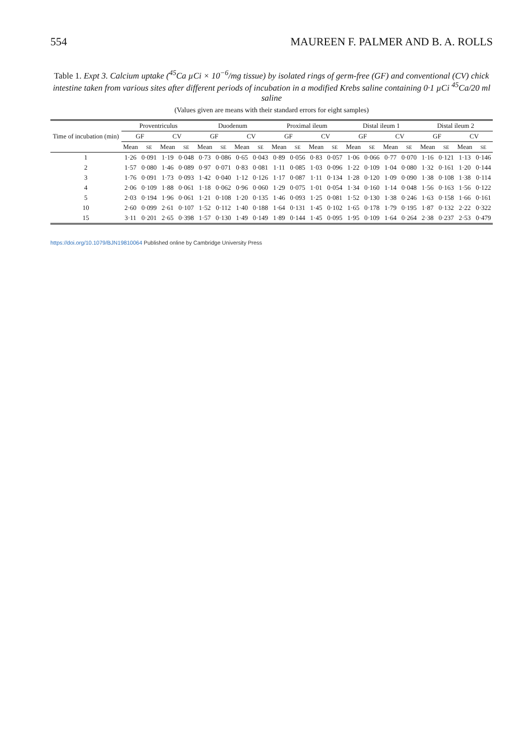554 MAUREEN F. PALMER AND B. A. ROLLS
Table 1. Expt 3. Calcium uptake (<sup>45</sup>Ca µCi × 10<sup>−6</sup>/mg tissue) by isolated rings of germ-free (GF) and conventional (CV) chick intestine taken from various sites after different periods of incubation in a modified Krebs saline containing 0·1 µCi <sup>45</sup>Ca/20 ml saline
(Values given are means with their standard errors for eight samples)
| Time of incubation (min) | Proventriculus | | | | Duodenum | | | | Proximal ileum | | | | Distal ileum 1 | | | | Distal ileum 2 | | | |
| --- | --- | --- | --- | --- | --- | --- | --- | --- | --- | --- | --- | --- | --- | --- | --- | --- | --- | --- | --- | --- |
| | GF | | CV | | GF | | CV | | GF | | CV | | GF | | CV | | GF | | CV | |
| | Mean | SE | Mean | SE | Mean | SE | Mean | SE | Mean | SE | Mean | SE | Mean | SE | Mean | SE | Mean | SE | Mean | SE |
| 1 | 1·26 | 0·091 | 1·19 | 0·048 | 0·73 | 0·086 | 0·65 | 0·043 | 0·89 | 0·056 | 0·83 | 0·057 | 1·06 | 0·066 | 0·77 | 0·070 | 1·16 | 0·121 | 1·13 | 0·146 |
| 2 | 1·57 | 0·080 | 1·46 | 0·089 | 0·97 | 0·071 | 0·83 | 0·081 | 1·11 | 0·085 | 1·03 | 0·096 | 1·22 | 0·109 | 1·04 | 0·080 | 1·32 | 0·161 | 1·20 | 0·144 |
| 3 | 1·76 | 0·091 | 1·73 | 0·093 | 1·42 | 0·040 | 1·12 | 0·126 | 1·17 | 0·087 | 1·11 | 0·134 | 1·28 | 0·120 | 1·09 | 0·090 | 1·38 | 0·108 | 1·38 | 0·114 |
| 4 | 2·06 | 0·109 | 1·88 | 0·061 | 1·18 | 0·062 | 0·96 | 0·060 | 1·29 | 0·075 | 1·01 | 0·054 | 1·34 | 0·160 | 1·14 | 0·048 | 1·56 | 0·163 | 1·56 | 0·122 |
| 5 | 2·03 | 0·194 | 1·96 | 0·061 | 1·21 | 0·108 | 1·20 | 0·135 | 1·46 | 0·093 | 1·25 | 0·081 | 1·52 | 0·130 | 1·38 | 0·246 | 1·63 | 0·158 | 1·66 | 0·161 |
| 10 | 2·60 | 0·099 | 2·61 | 0·107 | 1·52 | 0·112 | 1·40 | 0·188 | 1·64 | 0·131 | 1·45 | 0·102 | 1·65 | 0·178 | 1·79 | 0·195 | 1·87 | 0·132 | 2·22 | 0·322 |
| 15 | 3·11 | 0·201 | 2·65 | 0·398 | 1·57 | 0·130 | 1·49 | 0·149 | 1·89 | 0·144 | 1·45 | 0·095 | 1·95 | 0·109 | 1·64 | 0·264 | 2·38 | 0·237 | 2·53 | 0·479 |
https://doi.org/10.1079/BJN19810064 Published online by Cambridge University Press